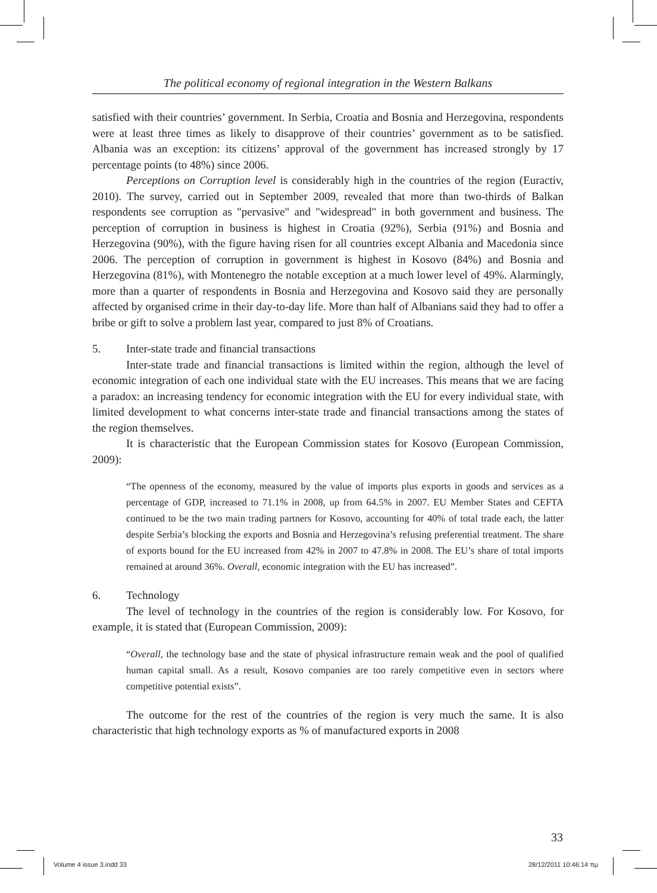The political economy of regional integration in the Western Balkans
satisfied with their countries’ government. In Serbia, Croatia and Bosnia and Herzegovina, respondents were at least three times as likely to disapprove of their countries’ government as to be satisfied. Albania was an exception: its citizens’ approval of the government has increased strongly by 17 percentage points (to 48%) since 2006.
Perceptions on Corruption level is considerably high in the countries of the region (Euractiv, 2010). The survey, carried out in September 2009, revealed that more than two-thirds of Balkan respondents see corruption as "pervasive" and "widespread" in both government and business. The perception of corruption in business is highest in Croatia (92%), Serbia (91%) and Bosnia and Herzegovina (90%), with the figure having risen for all countries except Albania and Macedonia since 2006. The perception of corruption in government is highest in Kosovo (84%) and Bosnia and Herzegovina (81%), with Montenegro the notable exception at a much lower level of 49%. Alarmingly, more than a quarter of respondents in Bosnia and Herzegovina and Kosovo said they are personally affected by organised crime in their day-to-day life. More than half of Albanians said they had to offer a bribe or gift to solve a problem last year, compared to just 8% of Croatians.
5. Inter-state trade and financial transactions
Inter-state trade and financial transactions is limited within the region, although the level of economic integration of each one individual state with the EU increases. This means that we are facing a paradox: an increasing tendency for economic integration with the EU for every individual state, with limited development to what concerns inter-state trade and financial transactions among the states of the region themselves.
It is characteristic that the European Commission states for Kosovo (European Commission, 2009):
“The openness of the economy, measured by the value of imports plus exports in goods and services as a percentage of GDP, increased to 71.1% in 2008, up from 64.5% in 2007. EU Member States and CEFTA continued to be the two main trading partners for Kosovo, accounting for 40% of total trade each, the latter despite Serbia’s blocking the exports and Bosnia and Herzegovina’s refusing preferential treatment. The share of exports bound for the EU increased from 42% in 2007 to 47.8% in 2008. The EU’s share of total imports remained at around 36%. Overall, economic integration with the EU has increased”.
6. Technology
The level of technology in the countries of the region is considerably low. For Kosovo, for example, it is stated that (European Commission, 2009):
“Overall, the technology base and the state of physical infrastructure remain weak and the pool of qualified human capital small. As a result, Kosovo companies are too rarely competitive even in sectors where competitive potential exists”.
The outcome for the rest of the countries of the region is very much the same. It is also characteristic that high technology exports as % of manufactured exports in 2008
33
Volume 4 issue 3.indd 33 28/12/2011 10:46:14 πμ